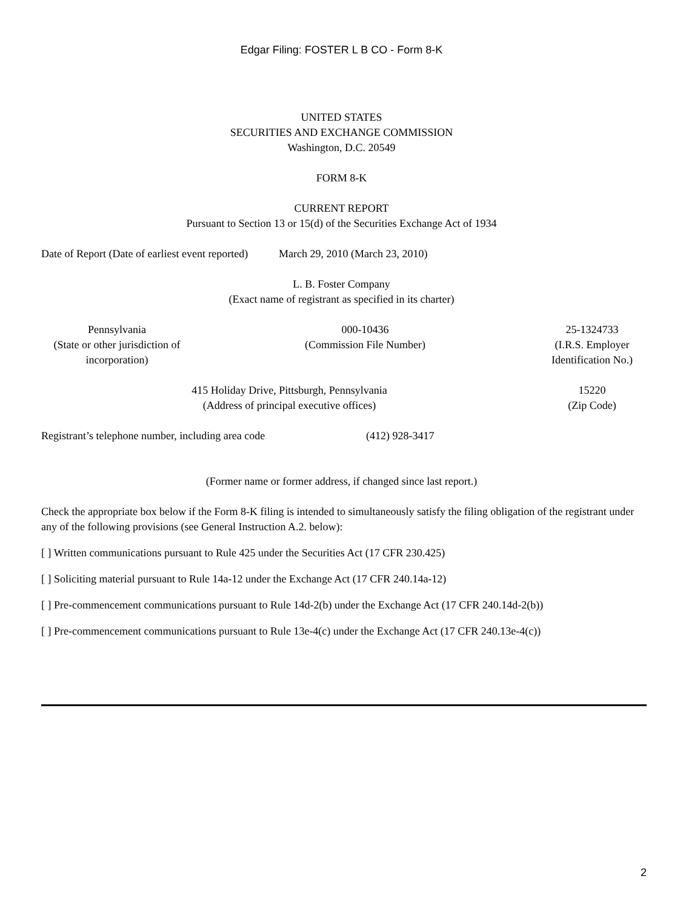Edgar Filing: FOSTER L B CO - Form 8-K
UNITED STATES
SECURITIES AND EXCHANGE COMMISSION
Washington, D.C. 20549
FORM 8-K
CURRENT REPORT
Pursuant to Section 13 or 15(d) of the Securities Exchange Act of 1934
| Date of Report (Date of earliest event reported) | March 29, 2010 (March 23, 2010) |
L. B. Foster Company
(Exact name of registrant as specified in its charter)
| Pennsylvania (State or other jurisdiction of incorporation) | 000-10436 (Commission File Number) | 25-1324733 (I.R.S. Employer Identification No.) |
| 415 Holiday Drive, Pittsburgh, Pennsylvania (Address of principal executive offices) | 15220 (Zip Code) |
| Registrant’s telephone number, including area code | (412) 928-3417 |
(Former name or former address, if changed since last report.)
Check the appropriate box below if the Form 8-K filing is intended to simultaneously satisfy the filing obligation of the registrant under any of the following provisions (see General Instruction A.2. below):
[ ] Written communications pursuant to Rule 425 under the Securities Act (17 CFR 230.425)
[ ] Soliciting material pursuant to Rule 14a-12 under the Exchange Act (17 CFR 240.14a-12)
[ ] Pre-commencement communications pursuant to Rule 14d-2(b) under the Exchange Act (17 CFR 240.14d-2(b))
[ ] Pre-commencement communications pursuant to Rule 13e-4(c) under the Exchange Act (17 CFR 240.13e-4(c))
2